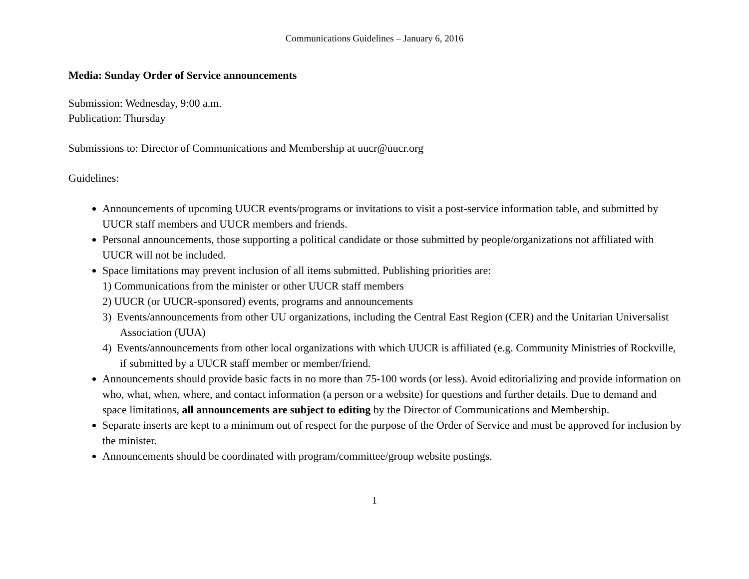Communications Guidelines – January 6, 2016
Media: Sunday Order of Service announcements
Submission: Wednesday, 9:00 a.m.
Publication: Thursday
Submissions to: Director of Communications and Membership at uucr@uucr.org
Guidelines:
Announcements of upcoming UUCR events/programs or invitations to visit a post-service information table, and submitted by UUCR staff members and UUCR members and friends.
Personal announcements, those supporting a political candidate or those submitted by people/organizations not affiliated with UUCR will not be included.
Space limitations may prevent inclusion of all items submitted. Publishing priorities are:
1) Communications from the minister or other UUCR staff members
2) UUCR (or UUCR-sponsored) events, programs and announcements
3) Events/announcements from other UU organizations, including the Central East Region (CER) and the Unitarian Universalist Association (UUA)
4) Events/announcements from other local organizations with which UUCR is affiliated (e.g. Community Ministries of Rockville, if submitted by a UUCR staff member or member/friend.
Announcements should provide basic facts in no more than 75-100 words (or less). Avoid editorializing and provide information on who, what, when, where, and contact information (a person or a website) for questions and further details. Due to demand and space limitations, all announcements are subject to editing by the Director of Communications and Membership.
Separate inserts are kept to a minimum out of respect for the purpose of the Order of Service and must be approved for inclusion by the minister.
Announcements should be coordinated with program/committee/group website postings.
1